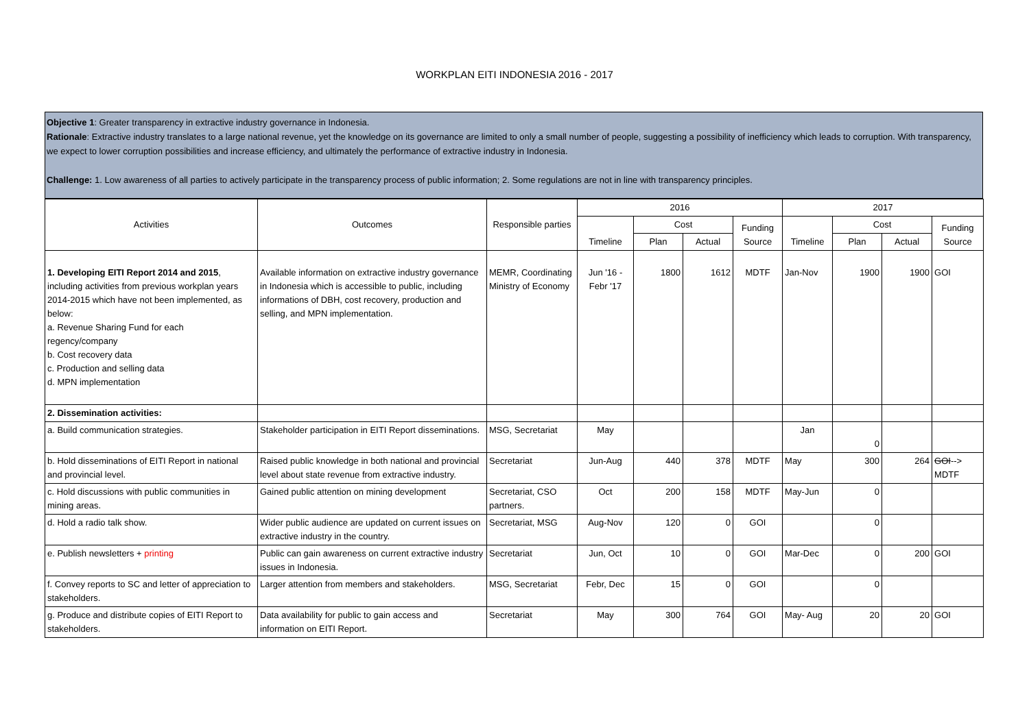WORKPLAN EITI INDONESIA 2016 - 2017
Objective 1: Greater transparency in extractive industry governance in Indonesia.
Rationale: Extractive industry translates to a large national revenue, yet the knowledge on its governance are limited to only a small number of people, suggesting a possibility of inefficiency which leads to corruption. With transparency, we expect to lower corruption possibilities and increase efficiency, and ultimately the performance of extractive industry in Indonesia.
Challenge: 1. Low awareness of all parties to actively participate in the transparency process of public information; 2. Some regulations are not in line with transparency principles.
| Activities | Outcomes | Responsible parties | 2016 | | | | 2017 | | | |
| --- | --- | --- | --- | --- | --- | --- | --- | --- | --- | --- |
| | | | Timeline | Cost | | Funding Source | Timeline | Cost | | Funding Source |
| | | | | Plan | Actual | | | Plan | Actual | |
| 1. Developing EITI Report 2014 and 2015 , including activities from previous workplan years 2014-2015 which have not been implemented, as below: a. Revenue Sharing Fund for each regency/company b. Cost recovery data c. Production and selling data d. MPN implementation | Available information on extractive industry governance in Indonesia which is accessible to public, including informations of DBH, cost recovery, production and selling, and MPN implementation. | MEMR, Coordinating Ministry of Economy | Jun '16 - Febr '17 | 1800 | 1612 | MDTF | Jan-Nov | 1900 | 1900 | GOI |
| 2. Dissemination activities: | | | | | | | | | | |
| a. Build communication strategies. | Stakeholder participation in EITI Report disseminations. | MSG, Secretariat | May | | | | Jan | 0 | | |
| b. Hold disseminations of EITI Report in national and provincial level. | Raised public knowledge in both national and provincial level about state revenue from extractive industry. | Secretariat | Jun-Aug | 440 | 378 | MDTF | May | 300 | 264 | GOI --> MDTF |
| c. Hold discussions with public communities in mining areas. | Gained public attention on mining development | Secretariat, CSO partners. | Oct | 200 | 158 | MDTF | May-Jun | 0 | | |
| d. Hold a radio talk show. | Wider public audience are updated on current issues on extractive industry in the country. | Secretariat, MSG | Aug-Nov | 120 | 0 | GOI | | 0 | | |
| e. Publish newsletters + printing | Public can gain awareness on current extractive industry issues in Indonesia. | Secretariat | Jun, Oct | 10 | 0 | GOI | Mar-Dec | 0 | 200 | GOI |
| f. Convey reports to SC and letter of appreciation to stakeholders. | Larger attention from members and stakeholders. | MSG, Secretariat | Febr, Dec | 15 | 0 | GOI | | 0 | | |
| g. Produce and distribute copies of EITI Report to stakeholders. | Data availability for public to gain access and information on EITI Report. | Secretariat | May | 300 | 764 | GOI | May- Aug | 20 | 20 | GOI |